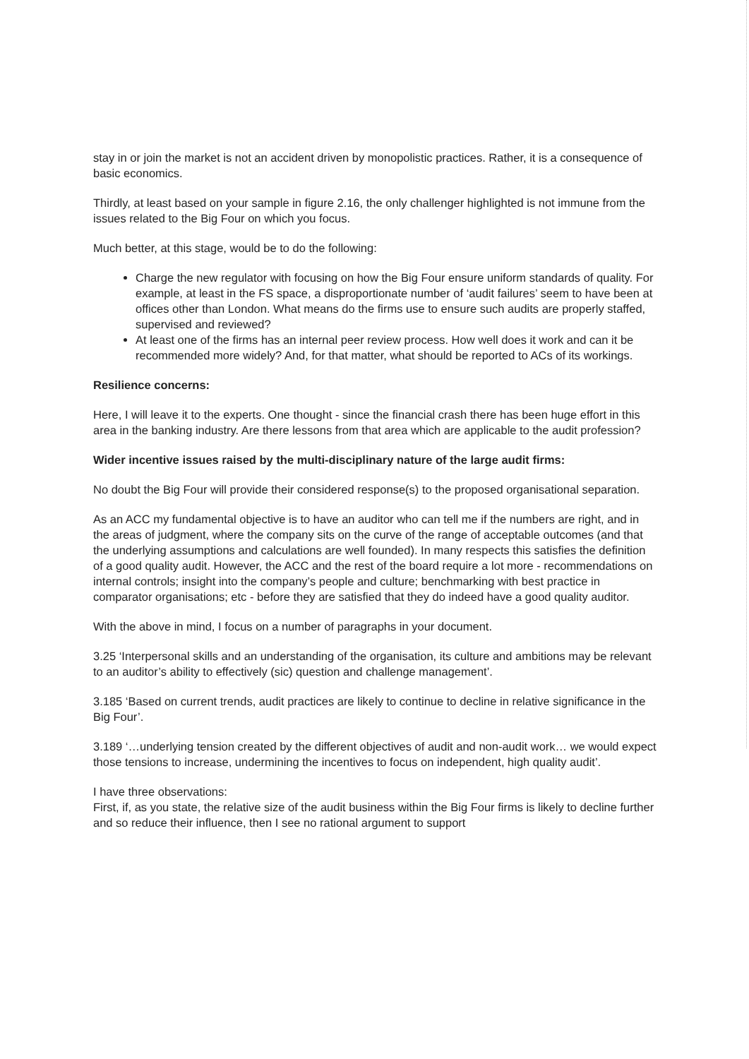stay in or join the market is not an accident driven by monopolistic practices. Rather, it is a consequence of basic economics.
Thirdly, at least based on your sample in figure 2.16, the only challenger highlighted is not immune from the issues related to the Big Four on which you focus.
Much better, at this stage, would be to do the following:
Charge the new regulator with focusing on how the Big Four ensure uniform standards of quality. For example, at least in the FS space, a disproportionate number of ‘audit failures’ seem to have been at offices other than London. What means do the firms use to ensure such audits are properly staffed, supervised and reviewed?
At least one of the firms has an internal peer review process. How well does it work and can it be recommended more widely? And, for that matter, what should be reported to ACs of its workings.
Resilience concerns:
Here, I will leave it to the experts. One thought - since the financial crash there has been huge effort in this area in the banking industry. Are there lessons from that area which are applicable to the audit profession?
Wider incentive issues raised by the multi-disciplinary nature of the large audit firms:
No doubt the Big Four will provide their considered response(s) to the proposed organisational separation.
As an ACC my fundamental objective is to have an auditor who can tell me if the numbers are right, and in the areas of judgment, where the company sits on the curve of the range of acceptable outcomes (and that the underlying assumptions and calculations are well founded). In many respects this satisfies the definition of a good quality audit. However, the ACC and the rest of the board require a lot more - recommendations on internal controls; insight into the company’s people and culture; benchmarking with best practice in comparator organisations; etc - before they are satisfied that they do indeed have a good quality auditor.
With the above in mind, I focus on a number of paragraphs in your document.
3.25 ‘Interpersonal skills and an understanding of the organisation, its culture and ambitions may be relevant to an auditor’s ability to effectively (sic) question and challenge management’.
3.185 ‘Based on current trends, audit practices are likely to continue to decline in relative significance in the Big Four’.
3.189 ‘…underlying tension created by the different objectives of audit and non-audit work… we would expect those tensions to increase, undermining the incentives to focus on independent, high quality audit’.
I have three observations:
First, if, as you state, the relative size of the audit business within the Big Four firms is likely to decline further and so reduce their influence, then I see no rational argument to support